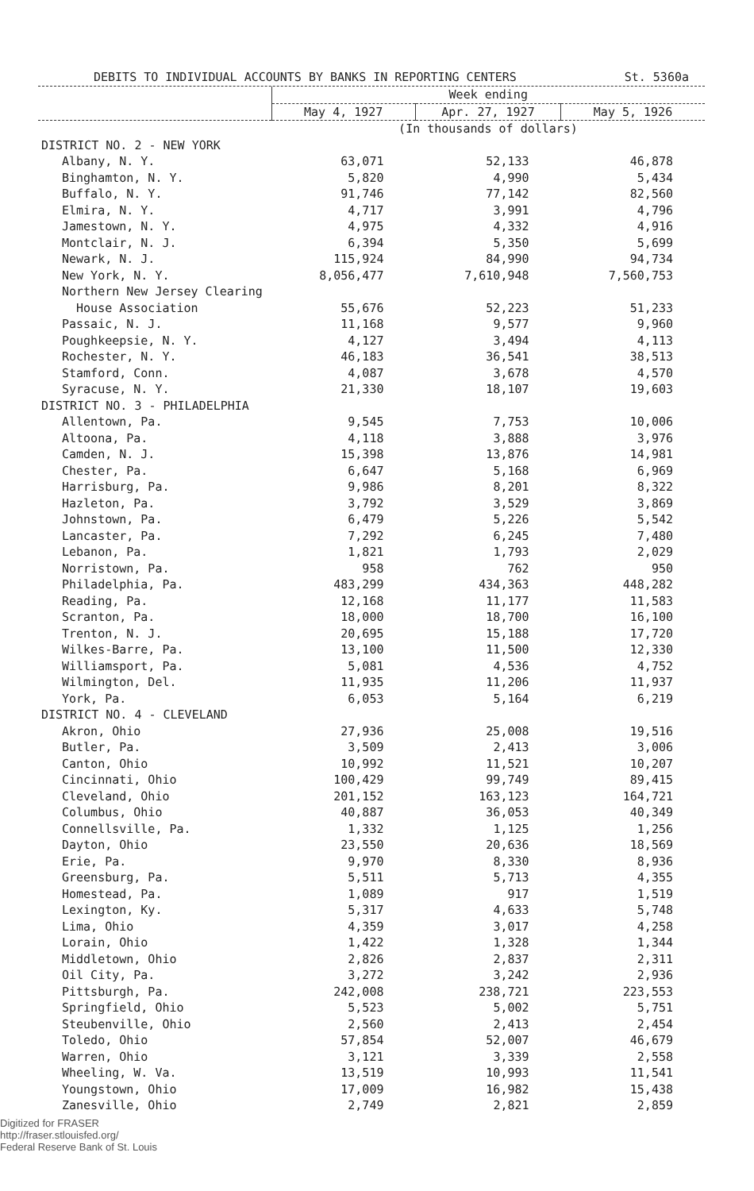DEBITS TO INDIVIDUAL ACCOUNTS BY BANKS IN REPORTING CENTERS St. 5360a
| | Week ending | | |
| --- | --- | --- | --- |
| | May 4, 1927 | Apr. 27, 1927 | May 5, 1926 |
| | (In thousands of dollars) | | |
| DISTRICT NO. 2 - NEW YORK | | | |
| Albany, N. Y. | 63,071 | 52,133 | 46,878 |
| Binghamton, N. Y. | 5,820 | 4,990 | 5,434 |
| Buffalo, N. Y. | 91,746 | 77,142 | 82,560 |
| Elmira, N. Y. | 4,717 | 3,991 | 4,796 |
| Jamestown, N. Y. | 4,975 | 4,332 | 4,916 |
| Montclair, N. J. | 6,394 | 5,350 | 5,699 |
| Newark, N. J. | 115,924 | 84,990 | 94,734 |
| New York, N. Y. | 8,056,477 | 7,610,948 | 7,560,753 |
| Northern New Jersey Clearing | | | |
| House Association | 55,676 | 52,223 | 51,233 |
| Passaic, N. J. | 11,168 | 9,577 | 9,960 |
| Poughkeepsie, N. Y. | 4,127 | 3,494 | 4,113 |
| Rochester, N. Y. | 46,183 | 36,541 | 38,513 |
| Stamford, Conn. | 4,087 | 3,678 | 4,570 |
| Syracuse, N. Y. | 21,330 | 18,107 | 19,603 |
| DISTRICT NO. 3 - PHILADELPHIA | | | |
| Allentown, Pa. | 9,545 | 7,753 | 10,006 |
| Altoona, Pa. | 4,118 | 3,888 | 3,976 |
| Camden, N. J. | 15,398 | 13,876 | 14,981 |
| Chester, Pa. | 6,647 | 5,168 | 6,969 |
| Harrisburg, Pa. | 9,986 | 8,201 | 8,322 |
| Hazleton, Pa. | 3,792 | 3,529 | 3,869 |
| Johnstown, Pa. | 6,479 | 5,226 | 5,542 |
| Lancaster, Pa. | 7,292 | 6,245 | 7,480 |
| Lebanon, Pa. | 1,821 | 1,793 | 2,029 |
| Norristown, Pa. | 958 | 762 | 950 |
| Philadelphia, Pa. | 483,299 | 434,363 | 448,282 |
| Reading, Pa. | 12,168 | 11,177 | 11,583 |
| Scranton, Pa. | 18,000 | 18,700 | 16,100 |
| Trenton, N. J. | 20,695 | 15,188 | 17,720 |
| Wilkes-Barre, Pa. | 13,100 | 11,500 | 12,330 |
| Williamsport, Pa. | 5,081 | 4,536 | 4,752 |
| Wilmington, Del. | 11,935 | 11,206 | 11,937 |
| York, Pa. | 6,053 | 5,164 | 6,219 |
| DISTRICT NO. 4 - CLEVELAND | | | |
| Akron, Ohio | 27,936 | 25,008 | 19,516 |
| Butler, Pa. | 3,509 | 2,413 | 3,006 |
| Canton, Ohio | 10,992 | 11,521 | 10,207 |
| Cincinnati, Ohio | 100,429 | 99,749 | 89,415 |
| Cleveland, Ohio | 201,152 | 163,123 | 164,721 |
| Columbus, Ohio | 40,887 | 36,053 | 40,349 |
| Connellsville, Pa. | 1,332 | 1,125 | 1,256 |
| Dayton, Ohio | 23,550 | 20,636 | 18,569 |
| Erie, Pa. | 9,970 | 8,330 | 8,936 |
| Greensburg, Pa. | 5,511 | 5,713 | 4,355 |
| Homestead, Pa. | 1,089 | 917 | 1,519 |
| Lexington, Ky. | 5,317 | 4,633 | 5,748 |
| Lima, Ohio | 4,359 | 3,017 | 4,258 |
| Lorain, Ohio | 1,422 | 1,328 | 1,344 |
| Middletown, Ohio | 2,826 | 2,837 | 2,311 |
| Oil City, Pa. | 3,272 | 3,242 | 2,936 |
| Pittsburgh, Pa. | 242,008 | 238,721 | 223,553 |
| Springfield, Ohio | 5,523 | 5,002 | 5,751 |
| Steubenville, Ohio | 2,560 | 2,413 | 2,454 |
| Toledo, Ohio | 57,854 | 52,007 | 46,679 |
| Warren, Ohio | 3,121 | 3,339 | 2,558 |
| Wheeling, W. Va. | 13,519 | 10,993 | 11,541 |
| Youngstown, Ohio | 17,009 | 16,982 | 15,438 |
| Zanesville, Ohio | 2,749 | 2,821 | 2,859 |
Digitized for FRASER
http://fraser.stlouisfed.org/
Federal Reserve Bank of St. Louis